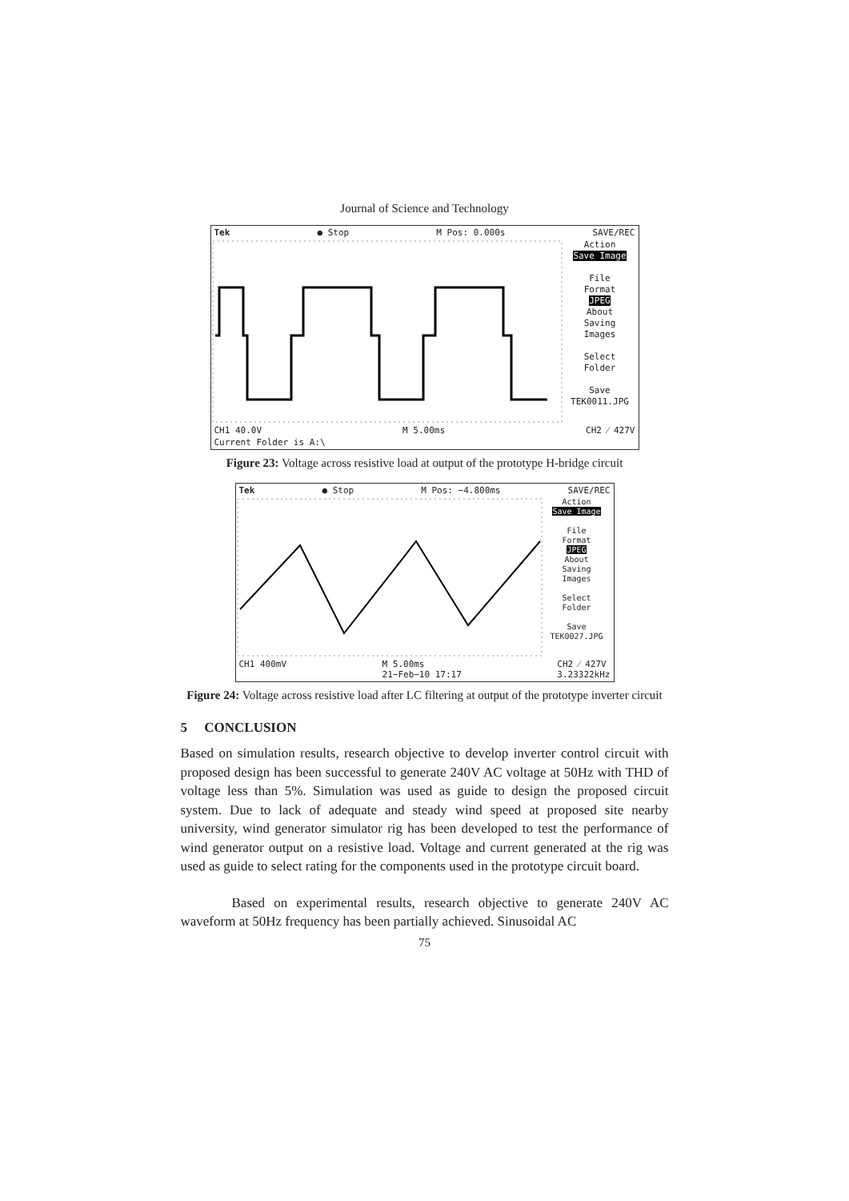Journal of Science and Technology
Tek ● Stop M Pos: 0.000s SAVE/REC
Action
Save Image
File
Format
JPEG
About
Saving
Images
Select
Folder
Save
TEK0011.JPG
CH1 40.0V M 5.00ms CH2 ⁄ 427V
Current Folder is A:\
Figure 23: Voltage across resistive load at output of the prototype H-bridge circuit
Tek ● Stop M Pos: −4.800ms SAVE/REC
Action
Save Image
File
Format
JPEG
About
Saving
Images
Select
Folder
Save
TEK0027.JPG
CH1 400mV M 5.00ms
21−Feb−10 17:17 CH2 ⁄ 427V
3.23322kHz
Figure 24: Voltage across resistive load after LC filtering at output of the prototype inverter circuit
5 CONCLUSION
Based on simulation results, research objective to develop inverter control circuit with proposed design has been successful to generate 240V AC voltage at 50Hz with THD of voltage less than 5%. Simulation was used as guide to design the proposed circuit system. Due to lack of adequate and steady wind speed at proposed site nearby university, wind generator simulator rig has been developed to test the performance of wind generator output on a resistive load. Voltage and current generated at the rig was used as guide to select rating for the components used in the prototype circuit board.
Based on experimental results, research objective to generate 240V AC waveform at 50Hz frequency has been partially achieved. Sinusoidal AC
75